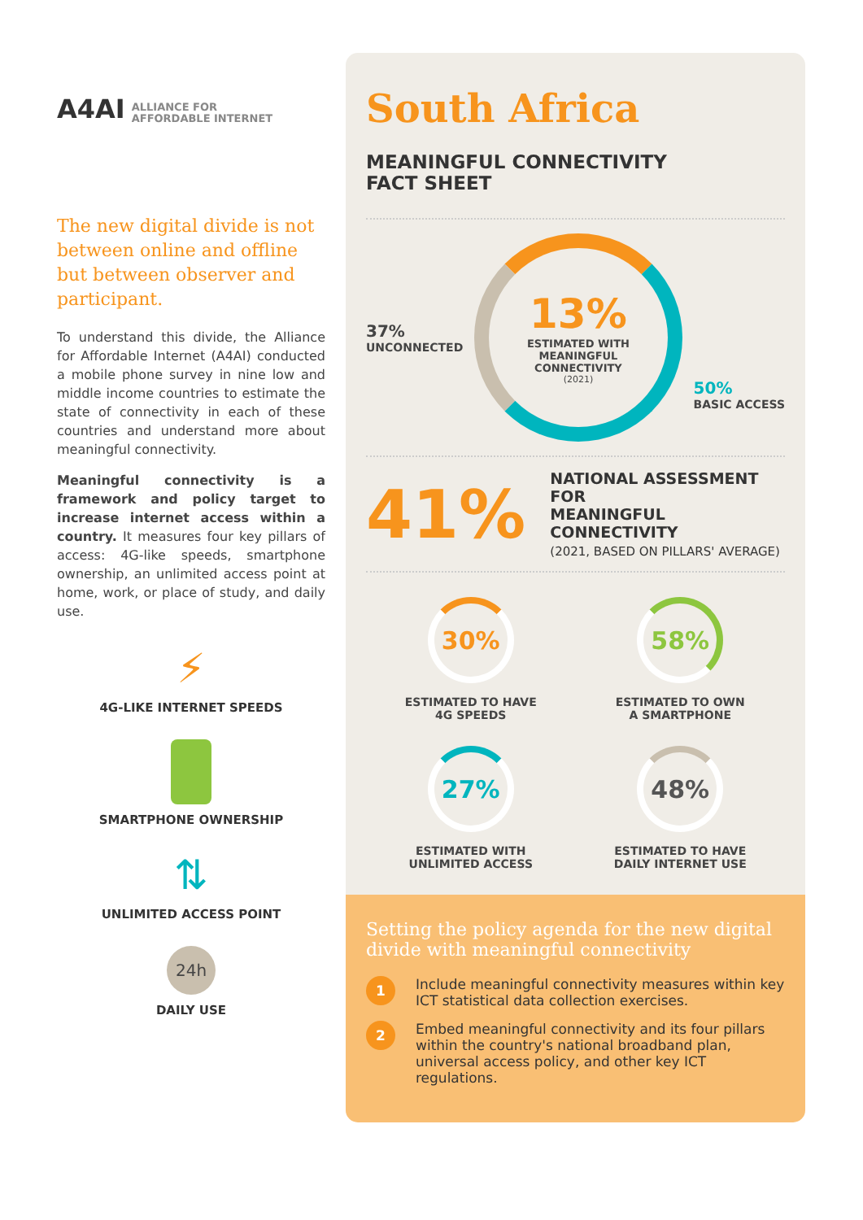A4AI ALLIANCE FOR
AFFORDABLE INTERNET
The new digital divide is not between online and offline but between observer and participant.
To understand this divide, the Alliance for Affordable Internet (A4AI) conducted a mobile phone survey in nine low and middle income countries to estimate the state of connectivity in each of these countries and understand more about meaningful connectivity.
Meaningful connectivity is a framework and policy target to increase internet access within a country. It measures four key pillars of access: 4G-like speeds, smartphone ownership, an unlimited access point at home, work, or place of study, and daily use.
⚡
4G-LIKE INTERNET SPEEDS
SMARTPHONE OWNERSHIP
⇅
UNLIMITED ACCESS POINT
24h
DAILY USE
South Africa
MEANINGFUL CONNECTIVITY
FACT SHEET
37%
UNCONNECTED
13%
ESTIMATED WITH
MEANINGFUL
CONNECTIVITY
(2021)
50%
BASIC ACCESS
41%
NATIONAL ASSESSMENT FOR
MEANINGFUL CONNECTIVITY
(2021, BASED ON PILLARS' AVERAGE)
30%
ESTIMATED TO HAVE
4G SPEEDS
58%
ESTIMATED TO OWN
A SMARTPHONE
27%
ESTIMATED WITH
UNLIMITED ACCESS
48%
ESTIMATED TO HAVE
DAILY INTERNET USE
Setting the policy agenda for the new digital divide with meaningful connectivity
1 Include meaningful connectivity measures within key ICT statistical data collection exercises.
2 Embed meaningful connectivity and its four pillars within the country's national broadband plan, universal access policy, and other key ICT regulations.